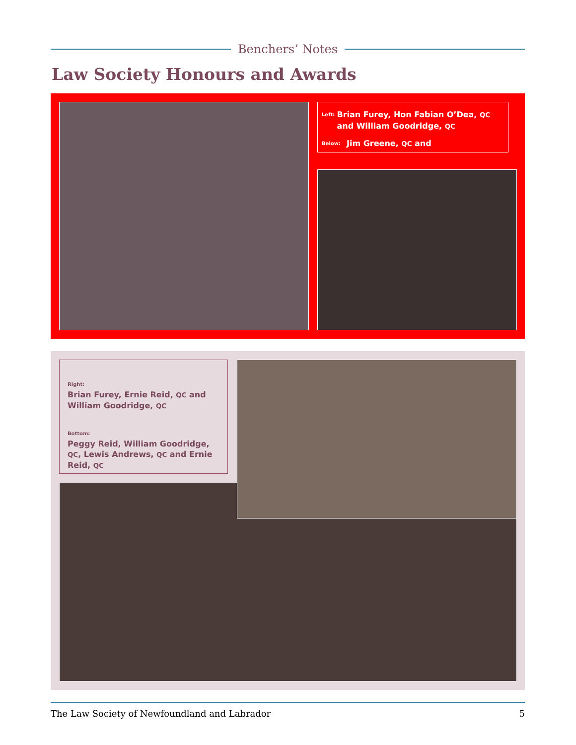Benchers’ Notes
Law Society Honours and Awards
Left: Brian Furey, Hon Fabian O’Dea, QC and William Goodridge, QC
Below: Jim Greene, QC and
Right:
Brian Furey, Ernie Reid, QC and William Goodridge, QC
Bottom:
Peggy Reid, William Goodridge, QC, Lewis Andrews, QC and Ernie Reid, QC
The Law Society of Newfoundland and Labrador 5